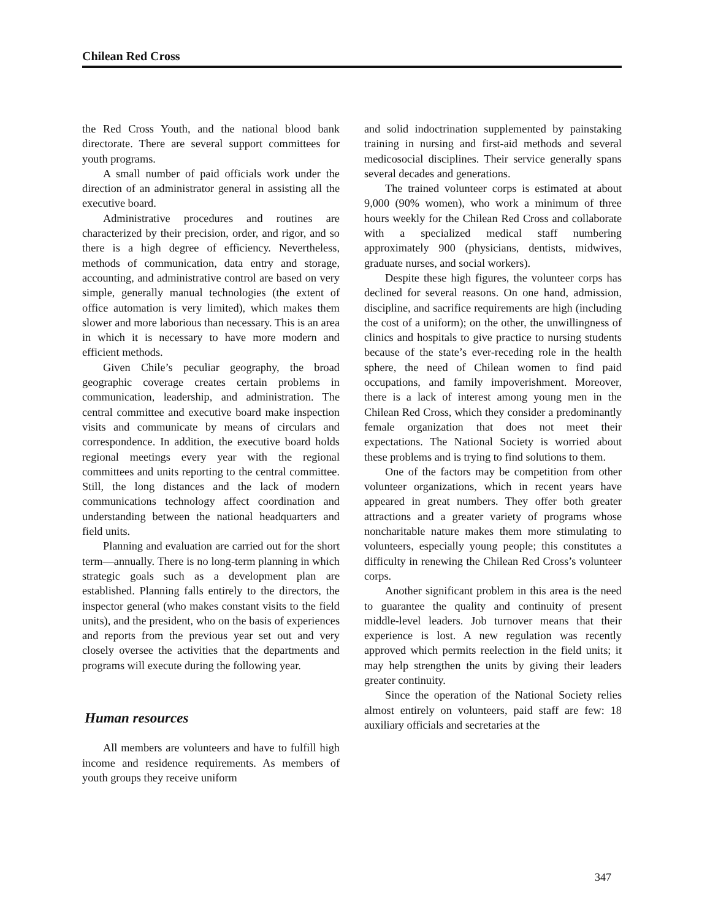Chilean Red Cross
the Red Cross Youth, and the national blood bank directorate. There are several support committees for youth programs.
A small number of paid officials work under the direction of an administrator general in assisting all the executive board.
Administrative procedures and routines are characterized by their precision, order, and rigor, and so there is a high degree of efficiency. Nevertheless, methods of communication, data entry and storage, accounting, and administrative control are based on very simple, generally manual technologies (the extent of office automation is very limited), which makes them slower and more laborious than necessary. This is an area in which it is necessary to have more modern and efficient methods.
Given Chile’s peculiar geography, the broad geographic coverage creates certain problems in communication, leadership, and administration. The central committee and executive board make inspection visits and communicate by means of circulars and correspondence. In addition, the executive board holds regional meetings every year with the regional committees and units reporting to the central committee. Still, the long distances and the lack of modern communications technology affect coordination and understanding between the national headquarters and field units.
Planning and evaluation are carried out for the short term—annually. There is no long-term planning in which strategic goals such as a development plan are established. Planning falls entirely to the directors, the inspector general (who makes constant visits to the field units), and the president, who on the basis of experiences and reports from the previous year set out and very closely oversee the activities that the departments and programs will execute during the following year.
Human resources
All members are volunteers and have to fulfill high income and residence requirements. As members of youth groups they receive uniform
and solid indoctrination supplemented by painstaking training in nursing and first-aid methods and several medicosocial disciplines. Their service generally spans several decades and generations.
The trained volunteer corps is estimated at about 9,000 (90% women), who work a minimum of three hours weekly for the Chilean Red Cross and collaborate with a specialized medical staff numbering approximately 900 (physicians, dentists, midwives, graduate nurses, and social workers).
Despite these high figures, the volunteer corps has declined for several reasons. On one hand, admission, discipline, and sacrifice requirements are high (including the cost of a uniform); on the other, the unwillingness of clinics and hospitals to give practice to nursing students because of the state’s ever-receding role in the health sphere, the need of Chilean women to find paid occupations, and family impoverishment. Moreover, there is a lack of interest among young men in the Chilean Red Cross, which they consider a predominantly female organization that does not meet their expectations. The National Society is worried about these problems and is trying to find solutions to them.
One of the factors may be competition from other volunteer organizations, which in recent years have appeared in great numbers. They offer both greater attractions and a greater variety of programs whose noncharitable nature makes them more stimulating to volunteers, especially young people; this constitutes a difficulty in renewing the Chilean Red Cross’s volunteer corps.
Another significant problem in this area is the need to guarantee the quality and continuity of present middle-level leaders. Job turnover means that their experience is lost. A new regulation was recently approved which permits reelection in the field units; it may help strengthen the units by giving their leaders greater continuity.
Since the operation of the National Society relies almost entirely on volunteers, paid staff are few: 18 auxiliary officials and secretaries at the
347